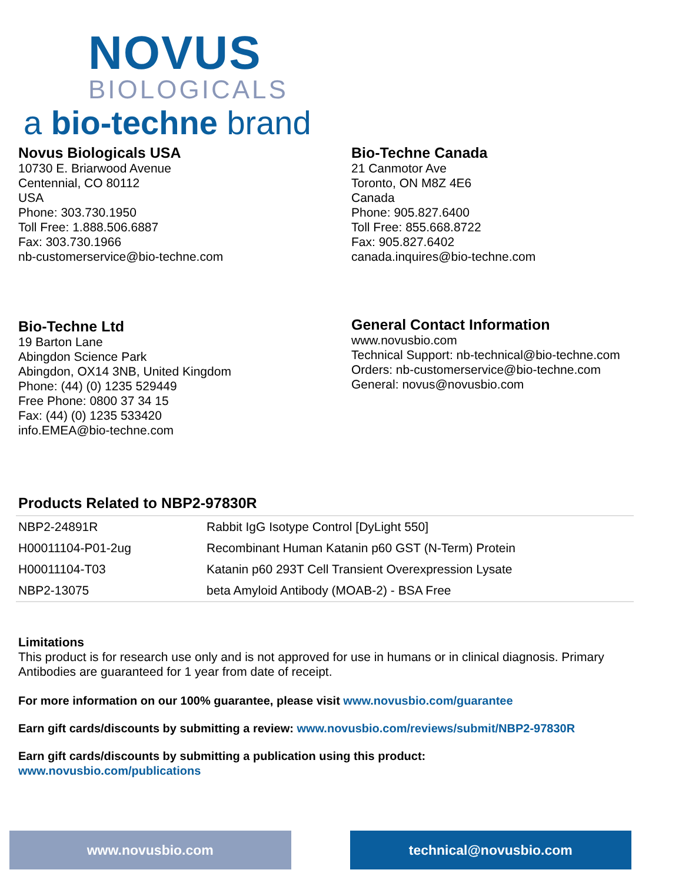NOVUS
BIOLOGICALS
a bio-techne brand
Novus Biologicals USA
10730 E. Briarwood Avenue
Centennial, CO 80112
USA
Phone: 303.730.1950
Toll Free: 1.888.506.6887
Fax: 303.730.1966
nb-customerservice@bio-techne.com
Bio-Techne Canada
21 Canmotor Ave
Toronto, ON M8Z 4E6
Canada
Phone: 905.827.6400
Toll Free: 855.668.8722
Fax: 905.827.6402
canada.inquires@bio-techne.com
Bio-Techne Ltd
19 Barton Lane
Abingdon Science Park
Abingdon, OX14 3NB, United Kingdom
Phone: (44) (0) 1235 529449
Free Phone: 0800 37 34 15
Fax: (44) (0) 1235 533420
info.EMEA@bio-techne.com
General Contact Information
www.novusbio.com
Technical Support: nb-technical@bio-techne.com
Orders: nb-customerservice@bio-techne.com
General: novus@novusbio.com
Products Related to NBP2-97830R
| NBP2-24891R | Rabbit IgG Isotype Control [DyLight 550] |
| H00011104-P01-2ug | Recombinant Human Katanin p60 GST (N-Term) Protein |
| H00011104-T03 | Katanin p60 293T Cell Transient Overexpression Lysate |
| NBP2-13075 | beta Amyloid Antibody (MOAB-2) - BSA Free |
Limitations
This product is for research use only and is not approved for use in humans or in clinical diagnosis. Primary Antibodies are guaranteed for 1 year from date of receipt.
For more information on our 100% guarantee, please visit www.novusbio.com/guarantee
Earn gift cards/discounts by submitting a review: www.novusbio.com/reviews/submit/NBP2-97830R
Earn gift cards/discounts by submitting a publication using this product:
www.novusbio.com/publications
www.novusbio.com technical@novusbio.com